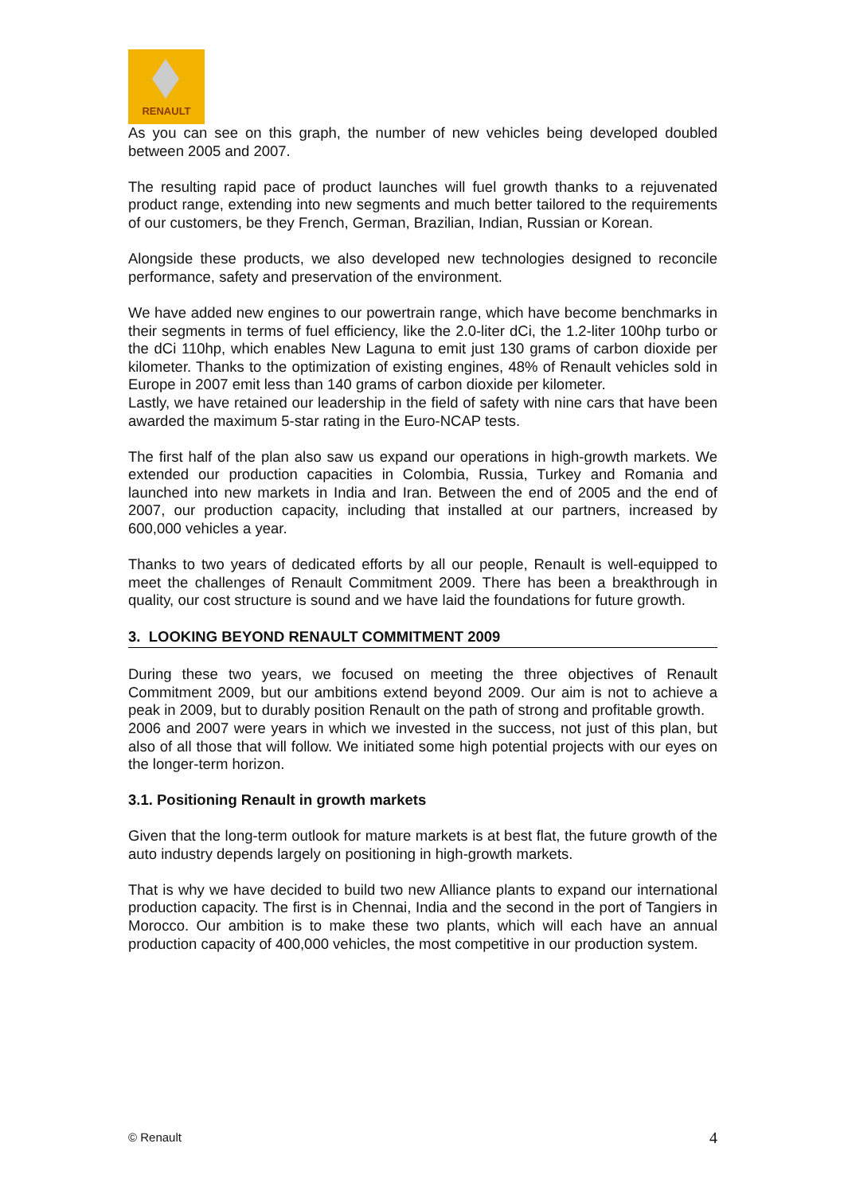RENAULT
As you can see on this graph, the number of new vehicles being developed doubled between 2005 and 2007.
The resulting rapid pace of product launches will fuel growth thanks to a rejuvenated product range, extending into new segments and much better tailored to the requirements of our customers, be they French, German, Brazilian, Indian, Russian or Korean.
Alongside these products, we also developed new technologies designed to reconcile performance, safety and preservation of the environment.
We have added new engines to our powertrain range, which have become benchmarks in their segments in terms of fuel efficiency, like the 2.0-liter dCi, the 1.2-liter 100hp turbo or the dCi 110hp, which enables New Laguna to emit just 130 grams of carbon dioxide per kilometer. Thanks to the optimization of existing engines, 48% of Renault vehicles sold in Europe in 2007 emit less than 140 grams of carbon dioxide per kilometer.
Lastly, we have retained our leadership in the field of safety with nine cars that have been awarded the maximum 5-star rating in the Euro-NCAP tests.
The first half of the plan also saw us expand our operations in high-growth markets. We extended our production capacities in Colombia, Russia, Turkey and Romania and launched into new markets in India and Iran. Between the end of 2005 and the end of 2007, our production capacity, including that installed at our partners, increased by 600,000 vehicles a year.
Thanks to two years of dedicated efforts by all our people, Renault is well-equipped to meet the challenges of Renault Commitment 2009. There has been a breakthrough in quality, our cost structure is sound and we have laid the foundations for future growth.
3. LOOKING BEYOND RENAULT COMMITMENT 2009
During these two years, we focused on meeting the three objectives of Renault Commitment 2009, but our ambitions extend beyond 2009. Our aim is not to achieve a peak in 2009, but to durably position Renault on the path of strong and profitable growth.
2006 and 2007 were years in which we invested in the success, not just of this plan, but also of all those that will follow. We initiated some high potential projects with our eyes on the longer-term horizon.
3.1. Positioning Renault in growth markets
Given that the long-term outlook for mature markets is at best flat, the future growth of the auto industry depends largely on positioning in high-growth markets.
That is why we have decided to build two new Alliance plants to expand our international production capacity. The first is in Chennai, India and the second in the port of Tangiers in Morocco. Our ambition is to make these two plants, which will each have an annual production capacity of 400,000 vehicles, the most competitive in our production system.
© Renault 4